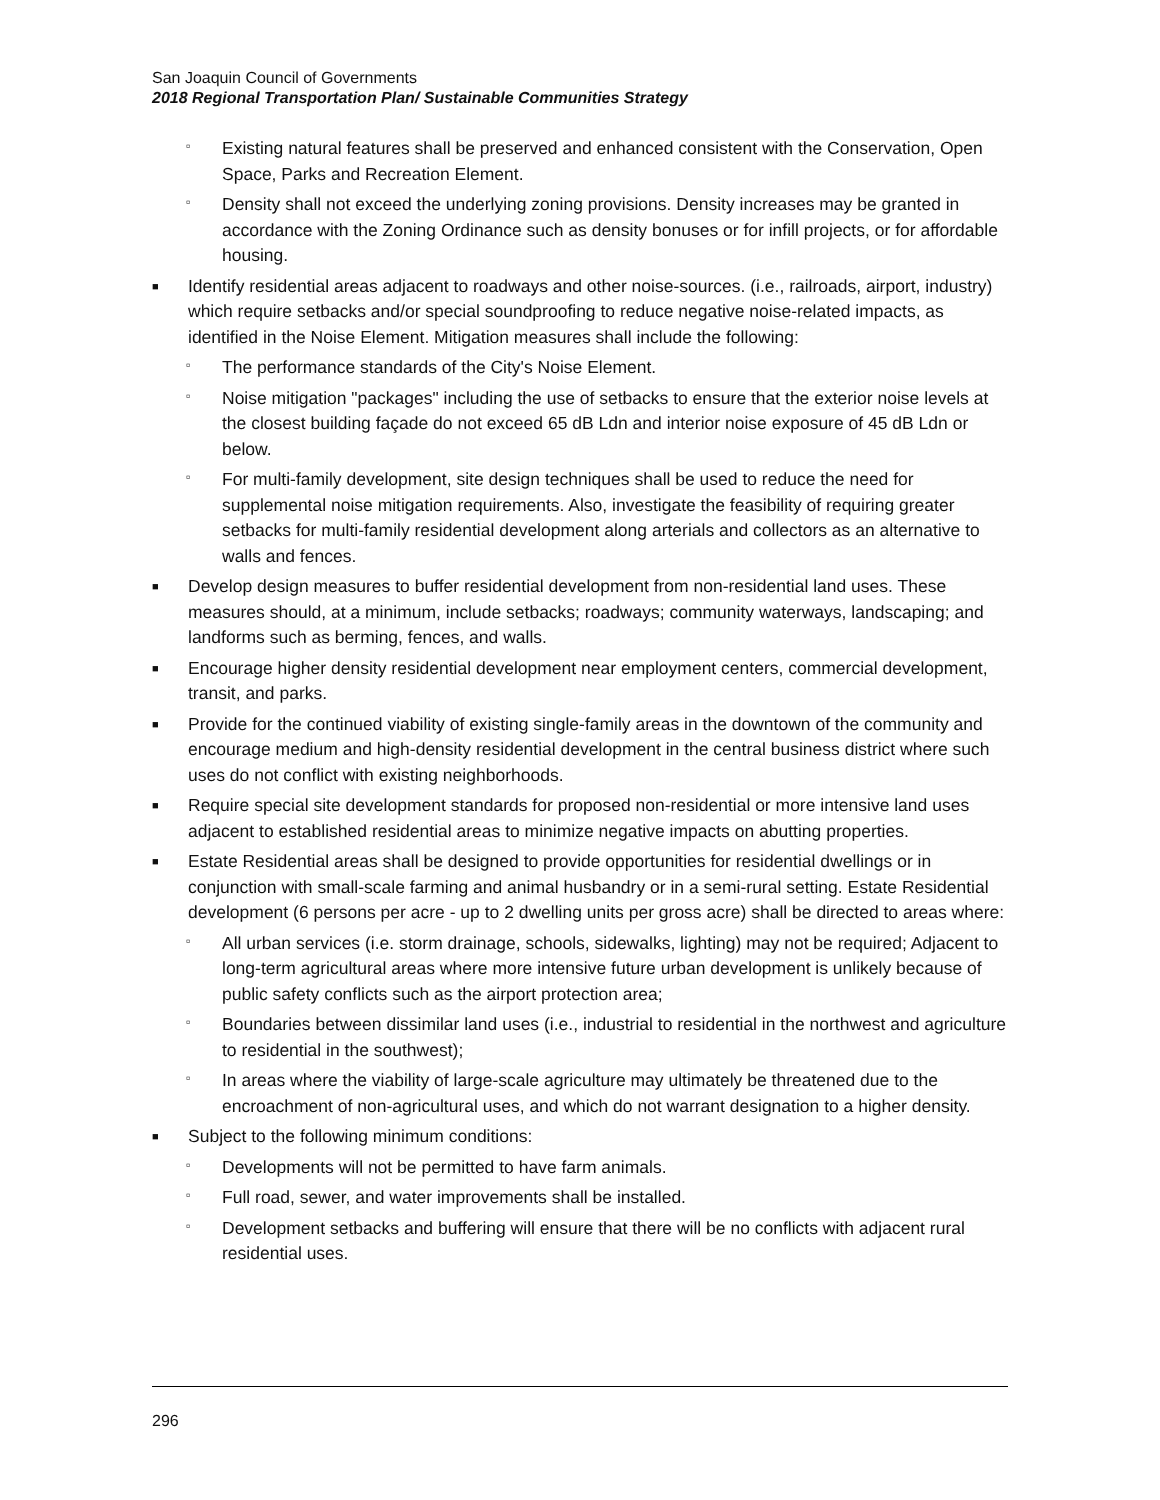San Joaquin Council of Governments
2018 Regional Transportation Plan/ Sustainable Communities Strategy
▫ Existing natural features shall be preserved and enhanced consistent with the Conservation, Open Space, Parks and Recreation Element.
▫ Density shall not exceed the underlying zoning provisions. Density increases may be granted in accordance with the Zoning Ordinance such as density bonuses or for infill projects, or for affordable housing.
■ Identify residential areas adjacent to roadways and other noise-sources. (i.e., railroads, airport, industry) which require setbacks and/or special soundproofing to reduce negative noise-related impacts, as identified in the Noise Element. Mitigation measures shall include the following:
▫ The performance standards of the City's Noise Element.
▫ Noise mitigation "packages" including the use of setbacks to ensure that the exterior noise levels at the closest building façade do not exceed 65 dB Ldn and interior noise exposure of 45 dB Ldn or below.
▫ For multi-family development, site design techniques shall be used to reduce the need for supplemental noise mitigation requirements. Also, investigate the feasibility of requiring greater setbacks for multi-family residential development along arterials and collectors as an alternative to walls and fences.
■ Develop design measures to buffer residential development from non-residential land uses. These measures should, at a minimum, include setbacks; roadways; community waterways, landscaping; and landforms such as berming, fences, and walls.
■ Encourage higher density residential development near employment centers, commercial development, transit, and parks.
■ Provide for the continued viability of existing single-family areas in the downtown of the community and encourage medium and high-density residential development in the central business district where such uses do not conflict with existing neighborhoods.
■ Require special site development standards for proposed non-residential or more intensive land uses adjacent to established residential areas to minimize negative impacts on abutting properties.
■ Estate Residential areas shall be designed to provide opportunities for residential dwellings or in conjunction with small-scale farming and animal husbandry or in a semi-rural setting. Estate Residential development (6 persons per acre - up to 2 dwelling units per gross acre) shall be directed to areas where:
▫ All urban services (i.e. storm drainage, schools, sidewalks, lighting) may not be required; Adjacent to long-term agricultural areas where more intensive future urban development is unlikely because of public safety conflicts such as the airport protection area;
▫ Boundaries between dissimilar land uses (i.e., industrial to residential in the northwest and agriculture to residential in the southwest);
▫ In areas where the viability of large-scale agriculture may ultimately be threatened due to the encroachment of non-agricultural uses, and which do not warrant designation to a higher density.
■ Subject to the following minimum conditions:
▫ Developments will not be permitted to have farm animals.
▫ Full road, sewer, and water improvements shall be installed.
▫ Development setbacks and buffering will ensure that there will be no conflicts with adjacent rural residential uses.
296